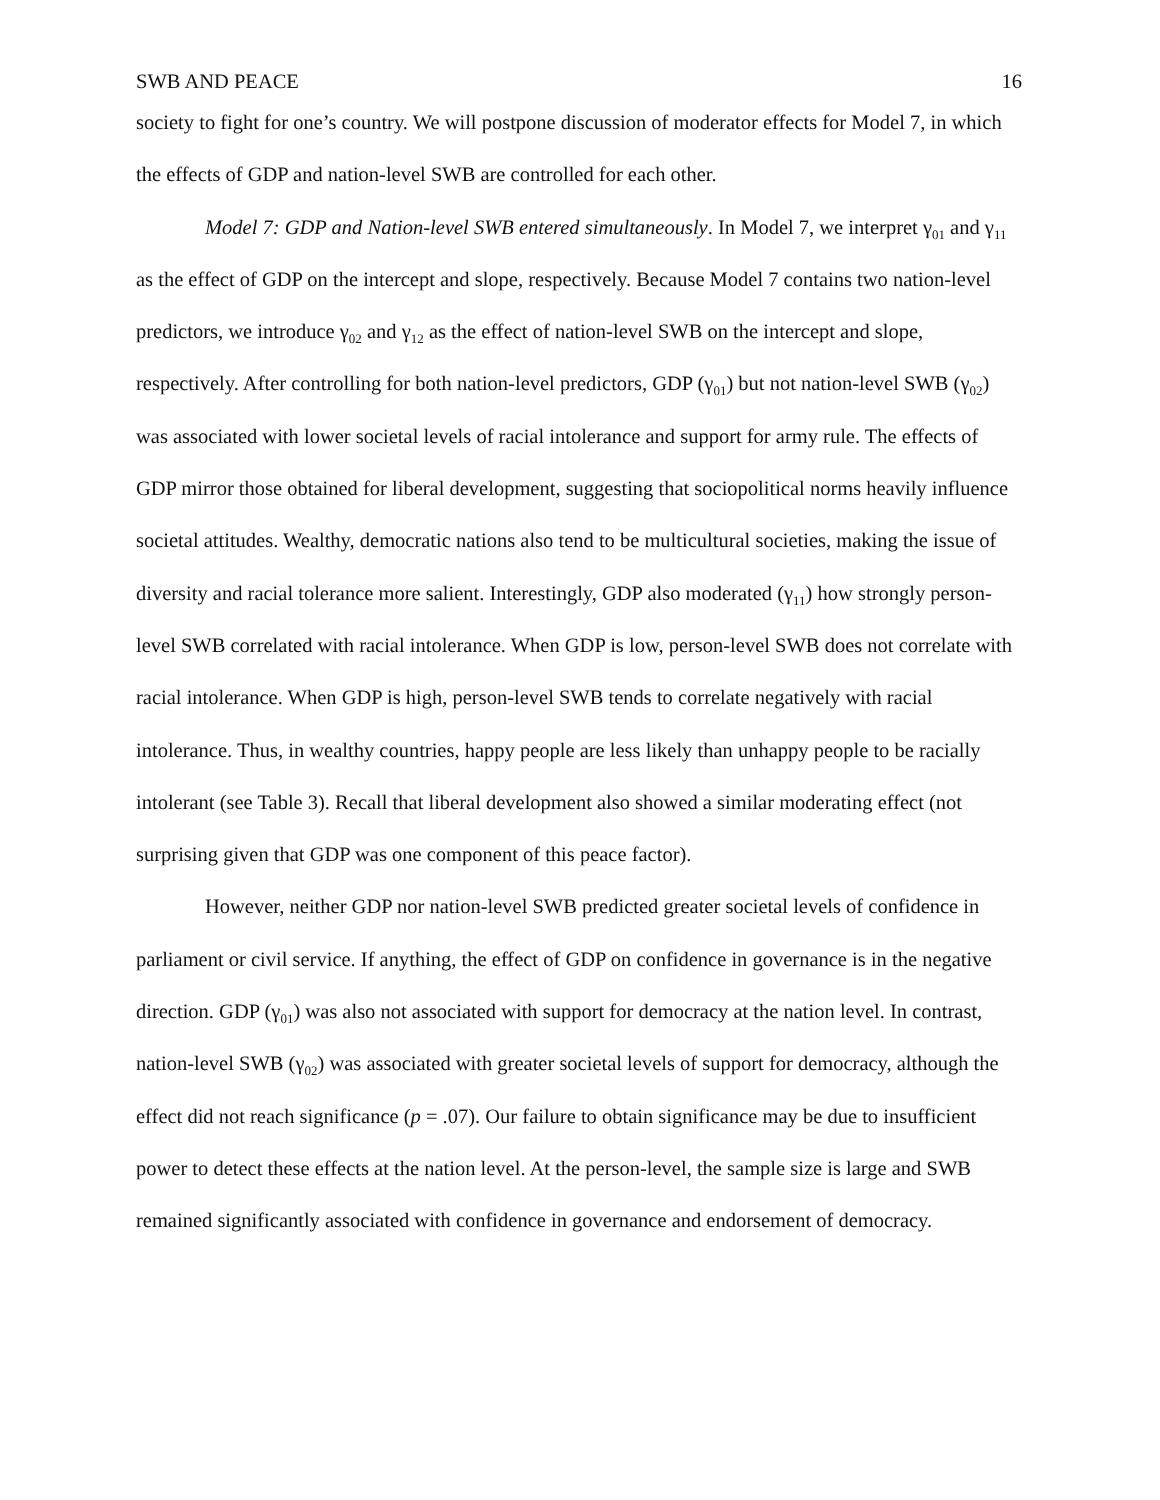SWB AND PEACE 16
society to fight for one’s country. We will postpone discussion of moderator effects for Model 7, in which the effects of GDP and nation-level SWB are controlled for each other.
Model 7: GDP and Nation-level SWB entered simultaneously. In Model 7, we interpret γ<sub>01</sub> and γ<sub>11</sub> as the effect of GDP on the intercept and slope, respectively. Because Model 7 contains two nation-level predictors, we introduce γ<sub>02</sub> and γ<sub>12</sub> as the effect of nation-level SWB on the intercept and slope, respectively. After controlling for both nation-level predictors, GDP (γ<sub>01</sub>) but not nation-level SWB (γ<sub>02</sub>) was associated with lower societal levels of racial intolerance and support for army rule. The effects of GDP mirror those obtained for liberal development, suggesting that sociopolitical norms heavily influence societal attitudes. Wealthy, democratic nations also tend to be multicultural societies, making the issue of diversity and racial tolerance more salient. Interestingly, GDP also moderated (γ<sub>11</sub>) how strongly person-level SWB correlated with racial intolerance. When GDP is low, person-level SWB does not correlate with racial intolerance. When GDP is high, person-level SWB tends to correlate negatively with racial intolerance. Thus, in wealthy countries, happy people are less likely than unhappy people to be racially intolerant (see Table 3). Recall that liberal development also showed a similar moderating effect (not surprising given that GDP was one component of this peace factor).
However, neither GDP nor nation-level SWB predicted greater societal levels of confidence in parliament or civil service. If anything, the effect of GDP on confidence in governance is in the negative direction. GDP (γ<sub>01</sub>) was also not associated with support for democracy at the nation level. In contrast, nation-level SWB (γ<sub>02</sub>) was associated with greater societal levels of support for democracy, although the effect did not reach significance (p = .07). Our failure to obtain significance may be due to insufficient power to detect these effects at the nation level. At the person-level, the sample size is large and SWB remained significantly associated with confidence in governance and endorsement of democracy.